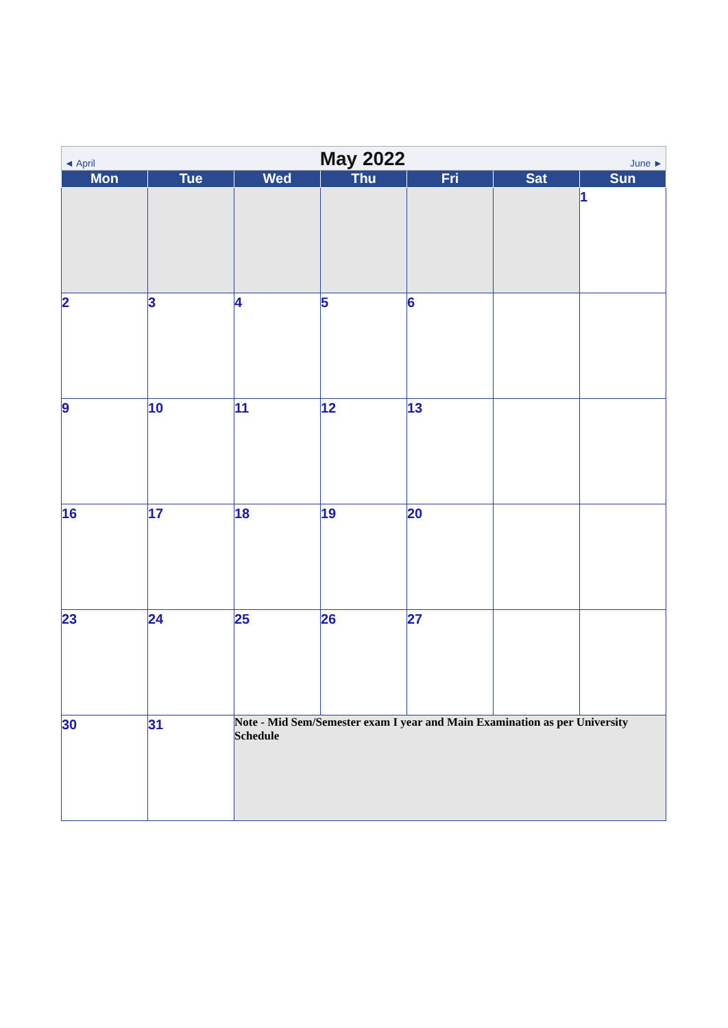| ◄ April May 2022 June ► | | | | | | |
| Mon | Tue | Wed | Thu | Fri | Sat | Sun |
| | | | | | | 1 |
| 2 | 3 | 4 | 5 | 6 | | |
| 9 | 10 | 11 | 12 | 13 | | |
| 16 | 17 | 18 | 19 | 20 | | |
| 23 | 24 | 25 | 26 | 27 | | |
| 30 | 31 | Note - Mid Sem/Semester exam I year and Main Examination as per University Schedule | | | | |